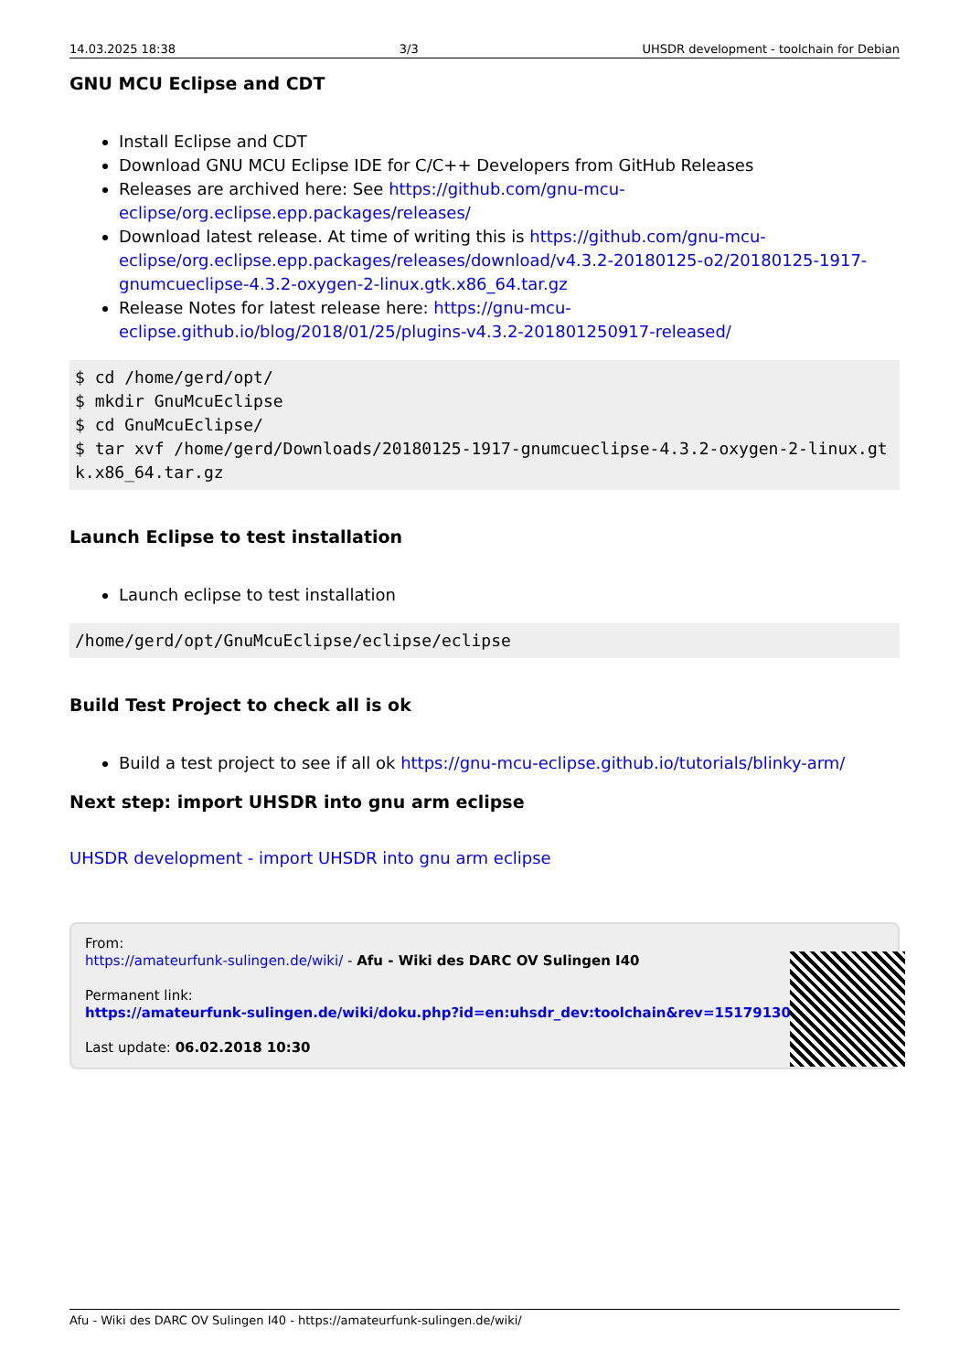14.03.2025 18:38 3/3 UHSDR development - toolchain for Debian
GNU MCU Eclipse and CDT
Install Eclipse and CDT
Download GNU MCU Eclipse IDE for C/C++ Developers from GitHub Releases
Releases are archived here: See https://github.com/gnu-mcu-eclipse/org.eclipse.epp.packages/releases/
Download latest release. At time of writing this is https://github.com/gnu-mcu-eclipse/org.eclipse.epp.packages/releases/download/v4.3.2-20180125-o2/20180125-1917-gnumcueclipse-4.3.2-oxygen-2-linux.gtk.x86_64.tar.gz
Release Notes for latest release here: https://gnu-mcu-eclipse.github.io/blog/2018/01/25/plugins-v4.3.2-201801250917-released/
$ cd /home/gerd/opt/
$ mkdir GnuMcuEclipse
$ cd GnuMcuEclipse/
$ tar xvf /home/gerd/Downloads/20180125-1917-gnumcueclipse-4.3.2-oxygen-2-linux.gtk.x86_64.tar.gz
Launch Eclipse to test installation
Launch eclipse to test installation
/home/gerd/opt/GnuMcuEclipse/eclipse/eclipse
Build Test Project to check all is ok
Build a test project to see if all ok https://gnu-mcu-eclipse.github.io/tutorials/blinky-arm/
Next step: import UHSDR into gnu arm eclipse
UHSDR development - import UHSDR into gnu arm eclipse
From:
https://amateurfunk-sulingen.de/wiki/ - Afu - Wiki des DARC OV Sulingen I40
Permanent link:
https://amateurfunk-sulingen.de/wiki/doku.php?id=en:uhsdr_dev:toolchain&rev=1517913041
Last update: 06.02.2018 10:30
Afu - Wiki des DARC OV Sulingen I40 - https://amateurfunk-sulingen.de/wiki/